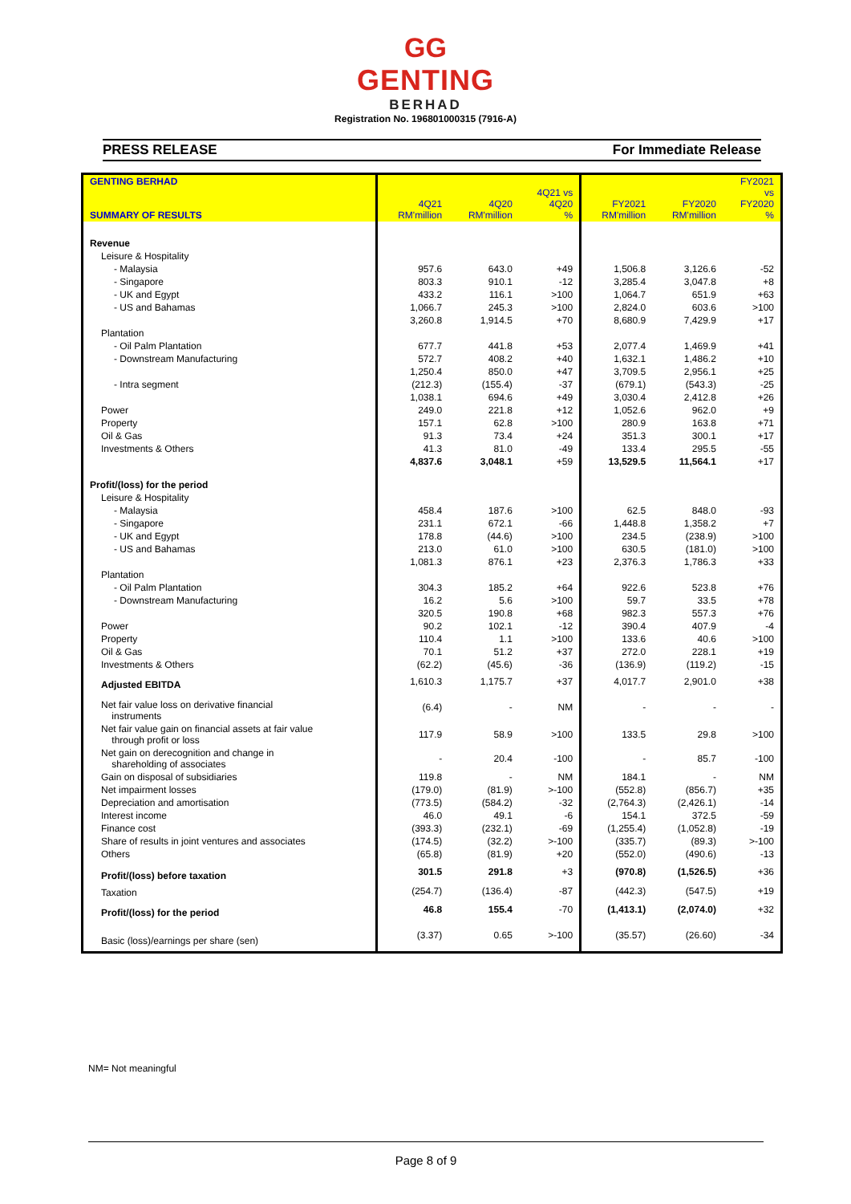GG
GENTING
BERHAD
Registration No. 196801000315 (7916-A)
PRESS RELEASE For Immediate Release
| GENTING BERHAD SUMMARY OF RESULTS | 4Q21 RM'million | 4Q20 RM'million | 4Q21 vs 4Q20 % | FY2021 RM'million | FY2020 RM'million | FY2021 vs FY2020 % |
| --- | --- | --- | --- | --- | --- | --- |
| Revenue | | | | | | |
| Leisure & Hospitality | | | | | | |
| - Malaysia | 957.6 | 643.0 | +49 | 1,506.8 | 3,126.6 | -52 |
| - Singapore | 803.3 | 910.1 | -12 | 3,285.4 | 3,047.8 | +8 |
| - UK and Egypt | 433.2 | 116.1 | >100 | 1,064.7 | 651.9 | +63 |
| - US and Bahamas | 1,066.7 | 245.3 | >100 | 2,824.0 | 603.6 | >100 |
| | 3,260.8 | 1,914.5 | +70 | 8,680.9 | 7,429.9 | +17 |
| Plantation | | | | | | |
| - Oil Palm Plantation | 677.7 | 441.8 | +53 | 2,077.4 | 1,469.9 | +41 |
| - Downstream Manufacturing | 572.7 | 408.2 | +40 | 1,632.1 | 1,486.2 | +10 |
| | 1,250.4 | 850.0 | +47 | 3,709.5 | 2,956.1 | +25 |
| - Intra segment | (212.3) | (155.4) | -37 | (679.1) | (543.3) | -25 |
| | 1,038.1 | 694.6 | +49 | 3,030.4 | 2,412.8 | +26 |
| Power | 249.0 | 221.8 | +12 | 1,052.6 | 962.0 | +9 |
| Property | 157.1 | 62.8 | >100 | 280.9 | 163.8 | +71 |
| Oil & Gas | 91.3 | 73.4 | +24 | 351.3 | 300.1 | +17 |
| Investments & Others | 41.3 | 81.0 | -49 | 133.4 | 295.5 | -55 |
| | 4,837.6 | 3,048.1 | +59 | 13,529.5 | 11,564.1 | +17 |
| Profit/(loss) for the period | | | | | | |
| Leisure & Hospitality | | | | | | |
| - Malaysia | 458.4 | 187.6 | >100 | 62.5 | 848.0 | -93 |
| - Singapore | 231.1 | 672.1 | -66 | 1,448.8 | 1,358.2 | +7 |
| - UK and Egypt | 178.8 | (44.6) | >100 | 234.5 | (238.9) | >100 |
| - US and Bahamas | 213.0 | 61.0 | >100 | 630.5 | (181.0) | >100 |
| | 1,081.3 | 876.1 | +23 | 2,376.3 | 1,786.3 | +33 |
| Plantation | | | | | | |
| - Oil Palm Plantation | 304.3 | 185.2 | +64 | 922.6 | 523.8 | +76 |
| - Downstream Manufacturing | 16.2 | 5.6 | >100 | 59.7 | 33.5 | +78 |
| | 320.5 | 190.8 | +68 | 982.3 | 557.3 | +76 |
| Power | 90.2 | 102.1 | -12 | 390.4 | 407.9 | -4 |
| Property | 110.4 | 1.1 | >100 | 133.6 | 40.6 | >100 |
| Oil & Gas | 70.1 | 51.2 | +37 | 272.0 | 228.1 | +19 |
| Investments & Others | (62.2) | (45.6) | -36 | (136.9) | (119.2) | -15 |
| Adjusted EBITDA | 1,610.3 | 1,175.7 | +37 | 4,017.7 | 2,901.0 | +38 |
| Net fair value loss on derivative financial instruments | (6.4) | - | NM | - | - | - |
| Net fair value gain on financial assets at fair value through profit or loss | 117.9 | 58.9 | >100 | 133.5 | 29.8 | >100 |
| Net gain on derecognition and change in shareholding of associates | - | 20.4 | -100 | - | 85.7 | -100 |
| Gain on disposal of subsidiaries | 119.8 | - | NM | 184.1 | - | NM |
| Net impairment losses | (179.0) | (81.9) | >-100 | (552.8) | (856.7) | +35 |
| Depreciation and amortisation | (773.5) | (584.2) | -32 | (2,764.3) | (2,426.1) | -14 |
| Interest income | 46.0 | 49.1 | -6 | 154.1 | 372.5 | -59 |
| Finance cost | (393.3) | (232.1) | -69 | (1,255.4) | (1,052.8) | -19 |
| Share of results in joint ventures and associates | (174.5) | (32.2) | >-100 | (335.7) | (89.3) | >-100 |
| Others | (65.8) | (81.9) | +20 | (552.0) | (490.6) | -13 |
| Profit/(loss) before taxation | 301.5 | 291.8 | +3 | (970.8) | (1,526.5) | +36 |
| Taxation | (254.7) | (136.4) | -87 | (442.3) | (547.5) | +19 |
| Profit/(loss) for the period | 46.8 | 155.4 | -70 | (1,413.1) | (2,074.0) | +32 |
| Basic (loss)/earnings per share (sen) | (3.37) | 0.65 | >-100 | (35.57) | (26.60) | -34 |
NM= Not meaningful
Page 8 of 9